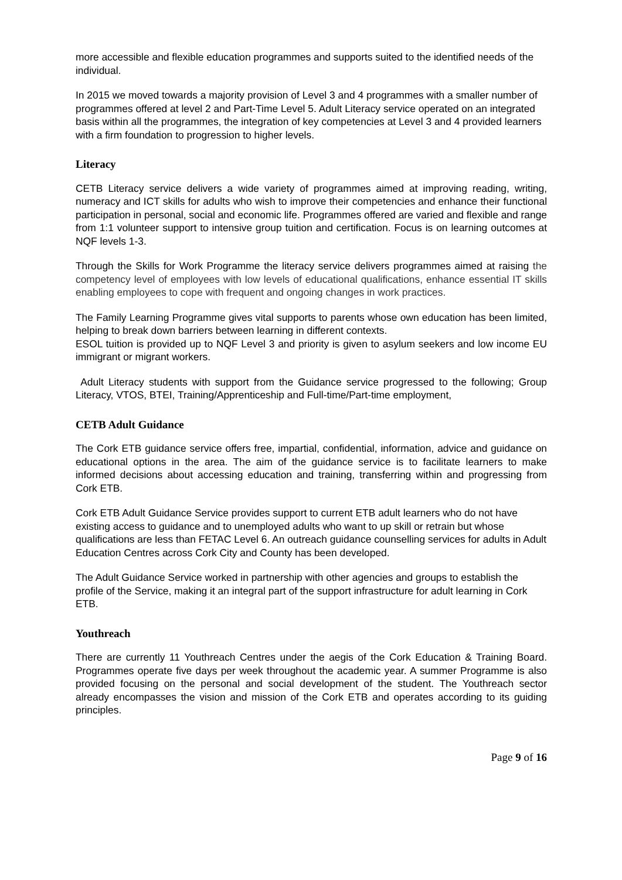more accessible and flexible education programmes and supports suited to the identified needs of the individual.
In 2015 we moved towards a majority provision of Level 3 and 4 programmes with a smaller number of programmes offered at level 2 and Part-Time Level 5. Adult Literacy service operated on an integrated basis within all the programmes, the integration of key competencies at Level 3 and 4 provided learners with a firm foundation to progression to higher levels.
Literacy
CETB Literacy service delivers a wide variety of programmes aimed at improving reading, writing, numeracy and ICT skills for adults who wish to improve their competencies and enhance their functional participation in personal, social and economic life. Programmes offered are varied and flexible and range from 1:1 volunteer support to intensive group tuition and certification. Focus is on learning outcomes at NQF levels 1-3.
Through the Skills for Work Programme the literacy service delivers programmes aimed at raising the competency level of employees with low levels of educational qualifications, enhance essential IT skills enabling employees to cope with frequent and ongoing changes in work practices.
The Family Learning Programme gives vital supports to parents whose own education has been limited, helping to break down barriers between learning in different contexts.
ESOL tuition is provided up to NQF Level 3 and priority is given to asylum seekers and low income EU immigrant or migrant workers.
Adult Literacy students with support from the Guidance service progressed to the following; Group Literacy, VTOS, BTEI, Training/Apprenticeship and Full-time/Part-time employment,
CETB Adult Guidance
The Cork ETB guidance service offers free, impartial, confidential, information, advice and guidance on educational options in the area. The aim of the guidance service is to facilitate learners to make informed decisions about accessing education and training, transferring within and progressing from Cork ETB.
Cork ETB Adult Guidance Service provides support to current ETB adult learners who do not have existing access to guidance and to unemployed adults who want to up skill or retrain but whose qualifications are less than FETAC Level 6. An outreach guidance counselling services for adults in Adult Education Centres across Cork City and County has been developed.
The Adult Guidance Service worked in partnership with other agencies and groups to establish the profile of the Service, making it an integral part of the support infrastructure for adult learning in Cork ETB.
Youthreach
There are currently 11 Youthreach Centres under the aegis of the Cork Education & Training Board. Programmes operate five days per week throughout the academic year. A summer Programme is also provided focusing on the personal and social development of the student. The Youthreach sector already encompasses the vision and mission of the Cork ETB and operates according to its guiding principles.
Page 9 of 16